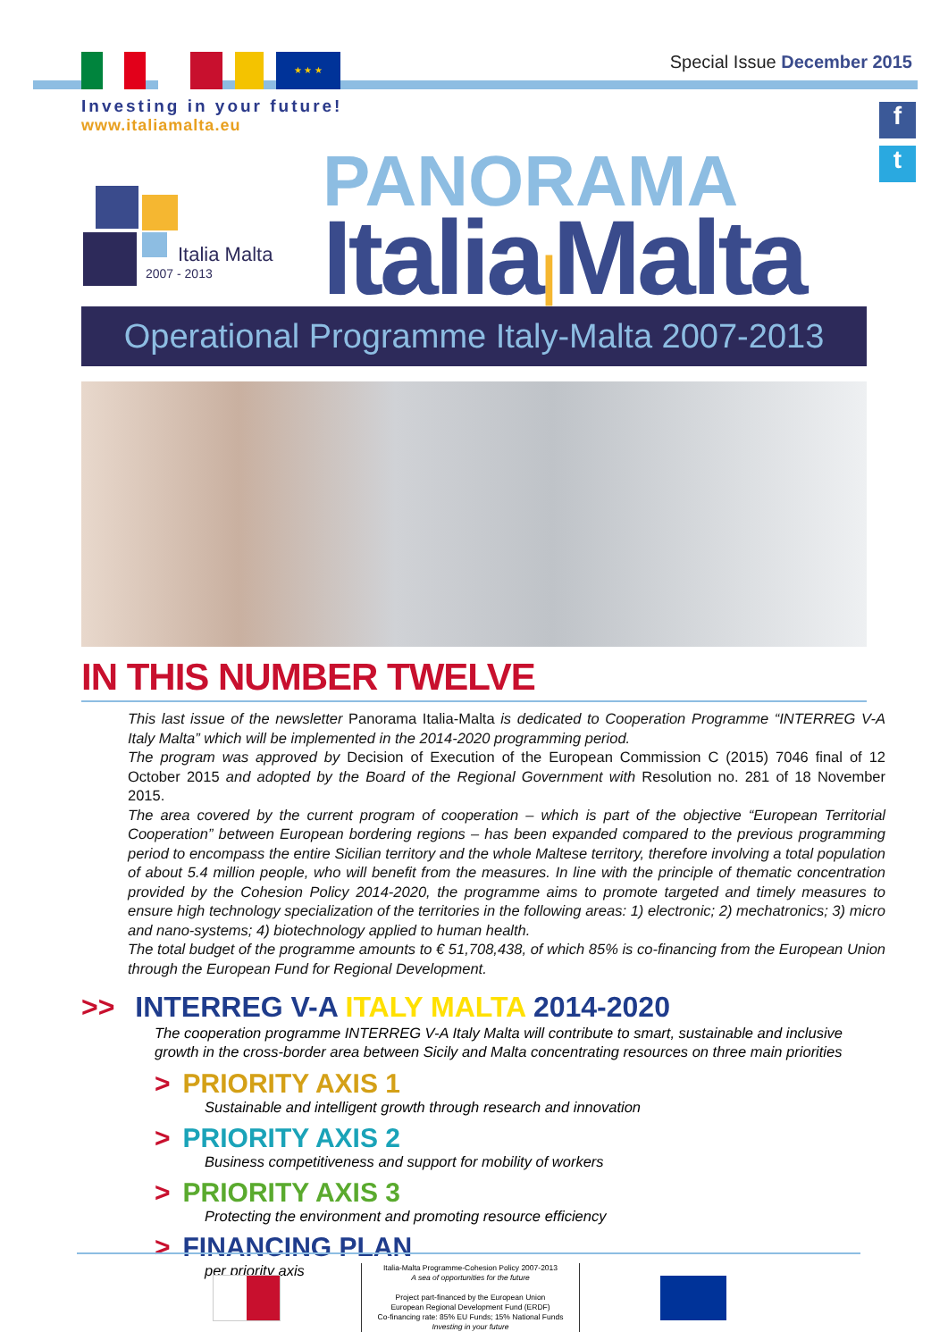Special Issue December 2015
★ ★ ★
Investing in your future!
www.italiamalta.eu
f
t
Italia Malta
2007 - 2013
PANORAMA
Italia|Malta
Operational Programme Italy-Malta 2007-2013
IN THIS NUMBER TWELVE
This last issue of the newsletter Panorama Italia-Malta is dedicated to Cooperation Programme “INTERREG V-A Italy Malta” which will be implemented in the 2014-2020 programming period.
The program was approved by Decision of Execution of the European Commission C (2015) 7046 final of 12 October 2015 and adopted by the Board of the Regional Government with Resolution no. 281 of 18 November 2015.
The area covered by the current program of cooperation – which is part of the objective “European Territorial Cooperation” between European bordering regions – has been expanded compared to the previous programming period to encompass the entire Sicilian territory and the whole Maltese territory, therefore involving a total population of about 5.4 million people, who will benefit from the measures. In line with the principle of thematic concentration provided by the Cohesion Policy 2014-2020, the programme aims to promote targeted and timely measures to ensure high technology specialization of the territories in the following areas: 1) electronic; 2) mechatronics; 3) micro and nano-systems; 4) biotechnology applied to human health.
The total budget of the programme amounts to € 51,708,438, of which 85% is co-financing from the European Union through the European Fund for Regional Development.
>> INTERREG V-A ITALY MALTA 2014-2020
The cooperation programme INTERREG V-A Italy Malta will contribute to smart, sustainable and inclusive growth in the cross-border area between Sicily and Malta concentrating resources on three main priorities
> PRIORITY AXIS 1
Sustainable and intelligent growth through research and innovation
> PRIORITY AXIS 2
Business competitiveness and support for mobility of workers
> PRIORITY AXIS 3
Protecting the environment and promoting resource efficiency
> FINANCING PLAN
per priority axis
Italia-Malta Programme-Cohesion Policy 2007-2013
A sea of opportunities for the future
Project part-financed by the European Union
European Regional Development Fund (ERDF)
Co-financing rate: 85% EU Funds; 15% National Funds
Investing in your future